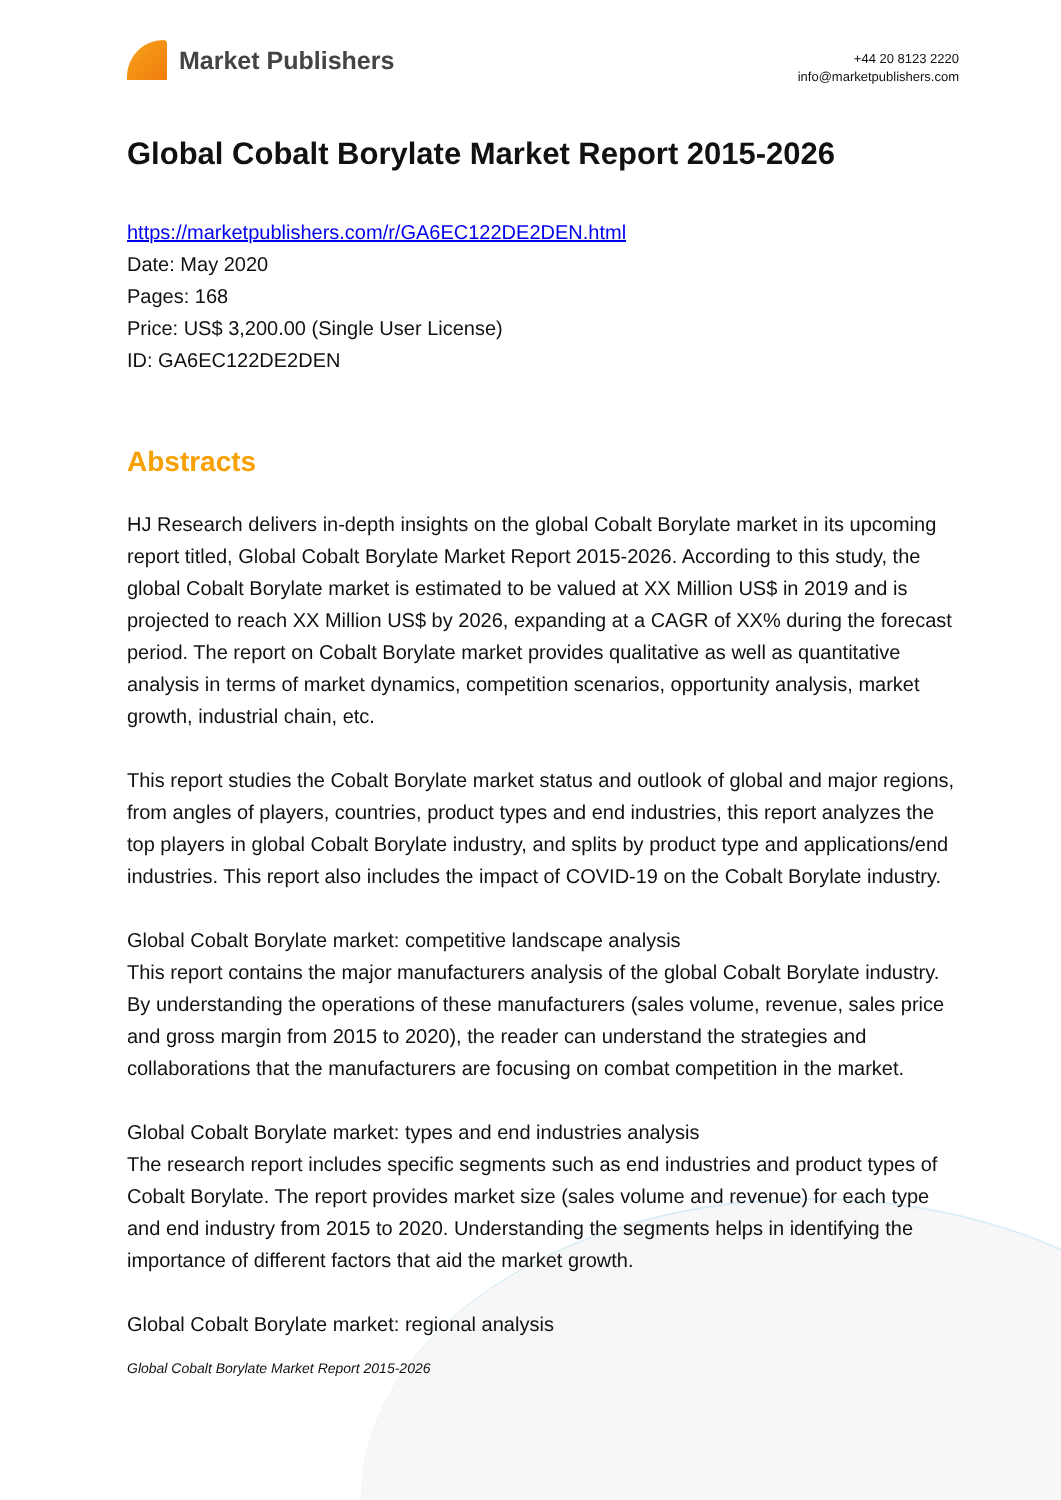Market Publishers
+44 20 8123 2220
info@marketpublishers.com
Global Cobalt Borylate Market Report 2015-2026
https://marketpublishers.com/r/GA6EC122DE2DEN.html
Date: May 2020
Pages: 168
Price: US$ 3,200.00 (Single User License)
ID: GA6EC122DE2DEN
Abstracts
HJ Research delivers in-depth insights on the global Cobalt Borylate market in its upcoming report titled, Global Cobalt Borylate Market Report 2015-2026. According to this study, the global Cobalt Borylate market is estimated to be valued at XX Million US$ in 2019 and is projected to reach XX Million US$ by 2026, expanding at a CAGR of XX% during the forecast period. The report on Cobalt Borylate market provides qualitative as well as quantitative analysis in terms of market dynamics, competition scenarios, opportunity analysis, market growth, industrial chain, etc.
This report studies the Cobalt Borylate market status and outlook of global and major regions, from angles of players, countries, product types and end industries, this report analyzes the top players in global Cobalt Borylate industry, and splits by product type and applications/end industries. This report also includes the impact of COVID-19 on the Cobalt Borylate industry.
Global Cobalt Borylate market: competitive landscape analysis
This report contains the major manufacturers analysis of the global Cobalt Borylate industry. By understanding the operations of these manufacturers (sales volume, revenue, sales price and gross margin from 2015 to 2020), the reader can understand the strategies and collaborations that the manufacturers are focusing on combat competition in the market.
Global Cobalt Borylate market: types and end industries analysis
The research report includes specific segments such as end industries and product types of Cobalt Borylate. The report provides market size (sales volume and revenue) for each type and end industry from 2015 to 2020. Understanding the segments helps in identifying the importance of different factors that aid the market growth.
Global Cobalt Borylate market: regional analysis
Global Cobalt Borylate Market Report 2015-2026